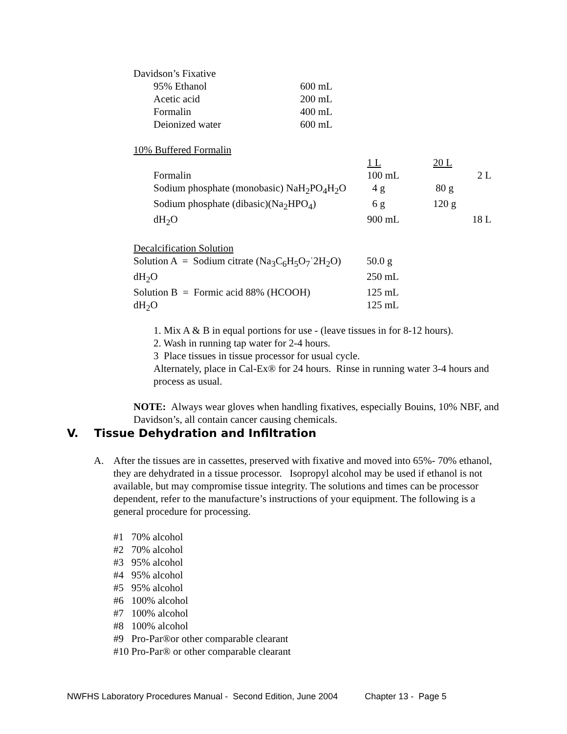Davidson’s Fixative
| 95% Ethanol | 600 mL |
| Acetic acid | 200 mL |
| Formalin | 400 mL |
| Deionized water | 600 mL |
10% Buffered Formalin
| | 1 L | 20 L | |
| Formalin | 100 mL | | 2 L |
| Sodium phosphate (monobasic) NaH<sub>2</sub>PO<sub>4</sub>H<sub>2</sub>O | 4 g | 80 g | |
| Sodium phosphate (dibasic)(Na<sub>2</sub>HPO<sub>4</sub>) | 6 g | 120 g | |
| dH<sub>2</sub>O | 900 mL | | 18 L |
Decalcification Solution
| Solution A = Sodium citrate (Na<sub>3</sub>C<sub>6</sub>H<sub>5</sub>O<sub>7</sub>˙2H<sub>2</sub>O) | 50.0 g |
| dH<sub>2</sub>O | 250 mL |
| Solution B = Formic acid 88% (HCOOH) | 125 mL |
| dH<sub>2</sub>O | 125 mL |
1. Mix A & B in equal portions for use - (leave tissues in for 8-12 hours).
2. Wash in running tap water for 2-4 hours.
3 Place tissues in tissue processor for usual cycle.
Alternately, place in Cal-Ex® for 24 hours. Rinse in running water 3-4 hours and process as usual.
NOTE: Always wear gloves when handling fixatives, especially Bouins, 10% NBF, and Davidson’s, all contain cancer causing chemicals.
V. Tissue Dehydration and Infiltration
A. After the tissues are in cassettes, preserved with fixative and moved into 65%- 70% ethanol, they are dehydrated in a tissue processor. Isopropyl alcohol may be used if ethanol is not available, but may compromise tissue integrity. The solutions and times can be processor dependent, refer to the manufacture’s instructions of your equipment. The following is a general procedure for processing.
#1 70% alcohol
#2 70% alcohol
#3 95% alcohol
#4 95% alcohol
#5 95% alcohol
#6 100% alcohol
#7 100% alcohol
#8 100% alcohol
#9 Pro-Par®or other comparable clearant
#10 Pro-Par® or other comparable clearant
NWFHS Laboratory Procedures Manual - Second Edition, June 2004 Chapter 13 - Page 5